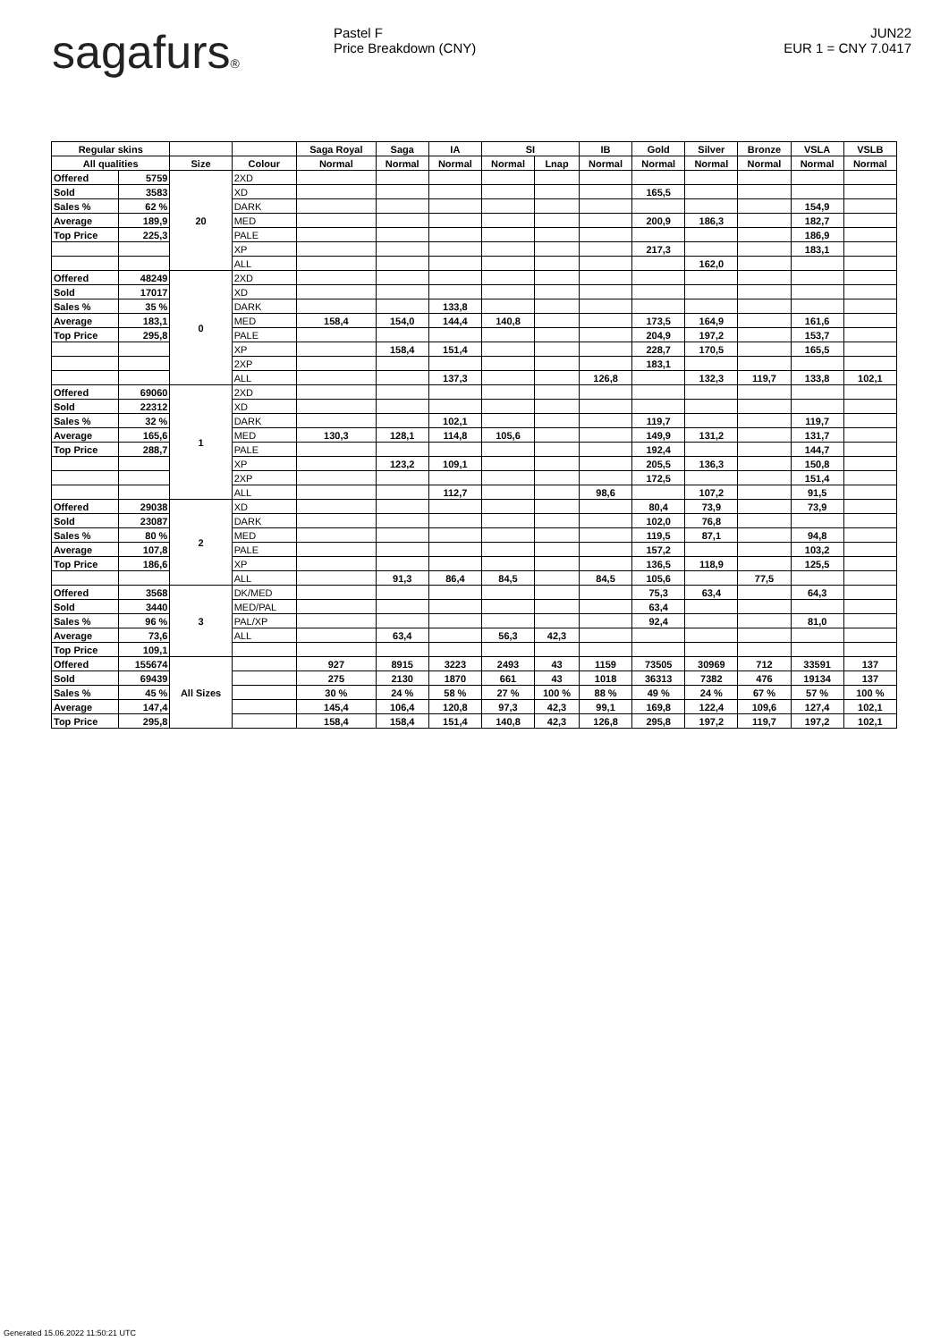sagafurs® Pastel F
Price Breakdown (CNY)
JUN22
EUR 1 = CNY 7.0417
| Regular skins | | | | Saga Royal | Saga | IA | SI | | IB | Gold | Silver | Bronze | VSLA | VSLB |
| --- | --- | --- | --- | --- | --- | --- | --- | --- | --- | --- | --- | --- | --- | --- |
| All qualities | | Size | Colour | Normal | Normal | Normal | Normal | Lnap | Normal | Normal | Normal | Normal | Normal | Normal |
| Offered | 5759 | 20 | 2XD | | | | | | | | | | | |
| Sold | 3583 | | XD | | | | | | | 165,5 | | | | |
| Sales % | 62 % | | DARK | | | | | | | | | | 154,9 | |
| Average | 189,9 | | MED | | | | | | | 200,9 | 186,3 | | 182,7 | |
| Top Price | 225,3 | | PALE | | | | | | | | | | 186,9 | |
| | | | XP | | | | | | | 217,3 | | | 183,1 | |
| | | | ALL | | | | | | | | 162,0 | | | |
| Offered | 48249 | 0 | 2XD | | | | | | | | | | | |
| Sold | 17017 | | XD | | | | | | | | | | | |
| Sales % | 35 % | | DARK | | | 133,8 | | | | | | | | |
| Average | 183,1 | | MED | 158,4 | 154,0 | 144,4 | 140,8 | | | 173,5 | 164,9 | | 161,6 | |
| Top Price | 295,8 | | PALE | | | | | | | 204,9 | 197,2 | | 153,7 | |
| | | | XP | | 158,4 | 151,4 | | | | 228,7 | 170,5 | | 165,5 | |
| | | | 2XP | | | | | | | 183,1 | | | | |
| | | | ALL | | | 137,3 | | | 126,8 | | 132,3 | 119,7 | 133,8 | 102,1 |
| Offered | 69060 | 1 | 2XD | | | | | | | | | | | |
| Sold | 22312 | | XD | | | | | | | | | | | |
| Sales % | 32 % | | DARK | | | 102,1 | | | | 119,7 | | | 119,7 | |
| Average | 165,6 | | MED | 130,3 | 128,1 | 114,8 | 105,6 | | | 149,9 | 131,2 | | 131,7 | |
| Top Price | 288,7 | | PALE | | | | | | | 192,4 | | | 144,7 | |
| | | | XP | | 123,2 | 109,1 | | | | 205,5 | 136,3 | | 150,8 | |
| | | | 2XP | | | | | | | 172,5 | | | 151,4 | |
| | | | ALL | | | 112,7 | | | 98,6 | | 107,2 | | 91,5 | |
| Offered | 29038 | 2 | XD | | | | | | | 80,4 | 73,9 | | 73,9 | |
| Sold | 23087 | | DARK | | | | | | | 102,0 | 76,8 | | | |
| Sales % | 80 % | | MED | | | | | | | 119,5 | 87,1 | | 94,8 | |
| Average | 107,8 | | PALE | | | | | | | 157,2 | | | 103,2 | |
| Top Price | 186,6 | | XP | | | | | | | 136,5 | 118,9 | | 125,5 | |
| | | | ALL | | 91,3 | 86,4 | 84,5 | | 84,5 | 105,6 | | 77,5 | | |
| Offered | 3568 | 3 | DK/MED | | | | | | | 75,3 | 63,4 | | 64,3 | |
| Sold | 3440 | | MED/PAL | | | | | | | 63,4 | | | | |
| Sales % | 96 % | | PAL/XP | | | | | | | 92,4 | | | 81,0 | |
| Average | 73,6 | | ALL | | 63,4 | | 56,3 | 42,3 | | | | | | |
| Top Price | 109,1 | | | | | | | | | | | | | |
| Offered | 155674 | All Sizes | | 927 | 8915 | 3223 | 2493 | 43 | 1159 | 73505 | 30969 | 712 | 33591 | 137 |
| Sold | 69439 | | | 275 | 2130 | 1870 | 661 | 43 | 1018 | 36313 | 7382 | 476 | 19134 | 137 |
| Sales % | 45 % | | | 30 % | 24 % | 58 % | 27 % | 100 % | 88 % | 49 % | 24 % | 67 % | 57 % | 100 % |
| Average | 147,4 | | | 145,4 | 106,4 | 120,8 | 97,3 | 42,3 | 99,1 | 169,8 | 122,4 | 109,6 | 127,4 | 102,1 |
| Top Price | 295,8 | | | 158,4 | 158,4 | 151,4 | 140,8 | 42,3 | 126,8 | 295,8 | 197,2 | 119,7 | 197,2 | 102,1 |
Generated 15.06.2022 11:50:21 UTC